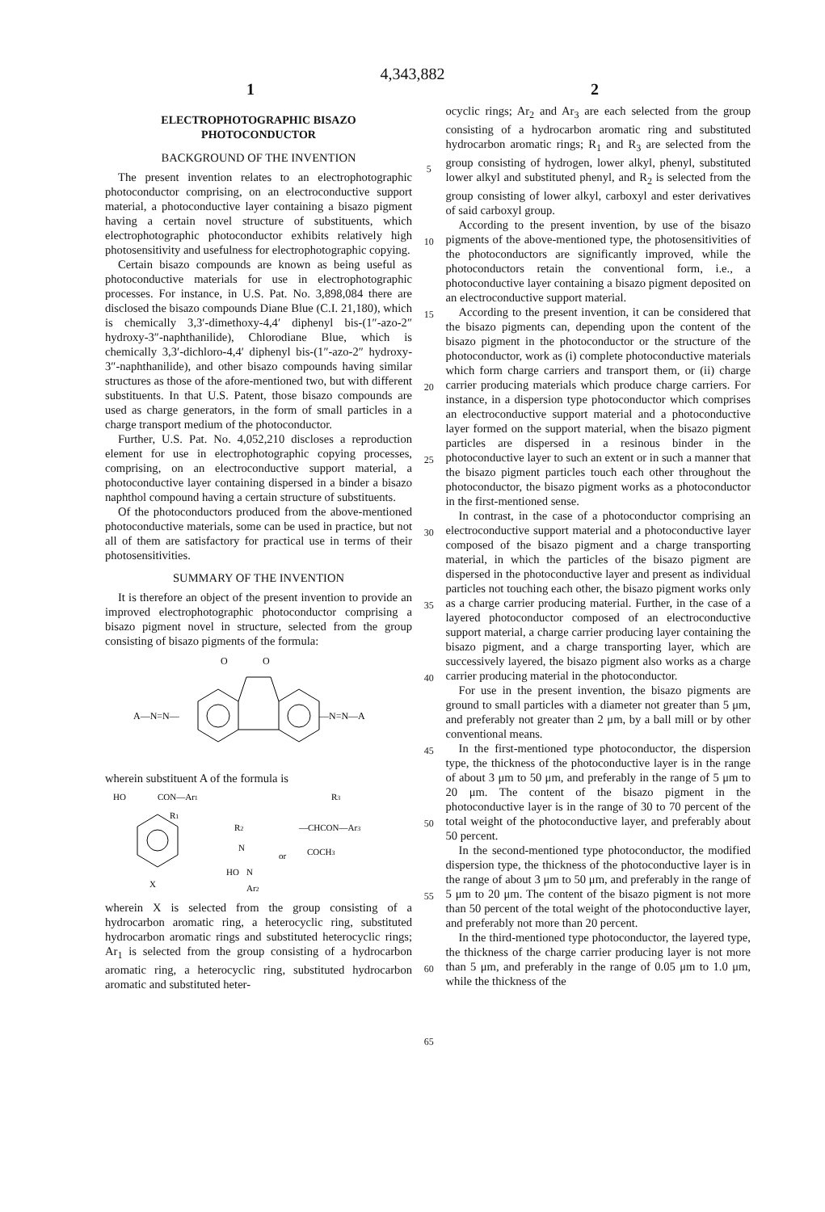4,343,882
1 2
ELECTROPHOTOGRAPHIC BISAZO
PHOTOCONDUCTOR
BACKGROUND OF THE INVENTION
The present invention relates to an electrophotographic photoconductor comprising, on an electroconductive support material, a photoconductive layer containing a bisazo pigment having a certain novel structure of substituents, which electrophotographic photoconductor exhibits relatively high photosensitivity and usefulness for electrophotographic copying.
Certain bisazo compounds are known as being useful as photoconductive materials for use in electrophotographic processes. For instance, in U.S. Pat. No. 3,898,084 there are disclosed the bisazo compounds Diane Blue (C.I. 21,180), which is chemically 3,3′-dimethoxy-4,4′ diphenyl bis-(1″-azo-2″ hydroxy-3″-naphthanilide), Chlorodiane Blue, which is chemically 3,3′-dichloro-4,4′ diphenyl bis-(1″-azo-2″ hydroxy-3″-naphthanilide), and other bisazo compounds having similar structures as those of the afore-mentioned two, but with different substituents. In that U.S. Patent, those bisazo compounds are used as charge generators, in the form of small particles in a charge transport medium of the photoconductor.
Further, U.S. Pat. No. 4,052,210 discloses a reproduction element for use in electrophotographic copying processes, comprising, on an electroconductive support material, a photoconductive layer containing dispersed in a binder a bisazo naphthol compound having a certain structure of substituents.
Of the photoconductors produced from the above-mentioned photoconductive materials, some can be used in practice, but not all of them are satisfactory for practical use in terms of their photosensitivities.
SUMMARY OF THE INVENTION
It is therefore an object of the present invention to provide an improved electrophotographic photoconductor comprising a bisazo pigment novel in structure, selected from the group consisting of bisazo pigments of the formula:
O
O
A—N=N—
—N=N—A
wherein substituent A of the formula is
HO
CON—Ar1
R1
X
R2
N
HO
N
Ar2
or
R3
—CHCON—Ar3
COCH3
wherein X is selected from the group consisting of a hydrocarbon aromatic ring, a heterocyclic ring, substituted hydrocarbon aromatic rings and substituted heterocyclic rings; Ar<sub>1</sub> is selected from the group consisting of a hydrocarbon aromatic ring, a heterocyclic ring, substituted hydrocarbon aromatic and substituted heter-
5
10
15
20
25
30
35
40
45
50
55
60
65
ocyclic rings; Ar<sub>2</sub> and Ar<sub>3</sub> are each selected from the group consisting of a hydrocarbon aromatic ring and substituted hydrocarbon aromatic rings; R<sub>1</sub> and R<sub>3</sub> are selected from the group consisting of hydrogen, lower alkyl, phenyl, substituted lower alkyl and substituted phenyl, and R<sub>2</sub> is selected from the group consisting of lower alkyl, carboxyl and ester derivatives of said carboxyl group.
According to the present invention, by use of the bisazo pigments of the above-mentioned type, the photosensitivities of the photoconductors are significantly improved, while the photoconductors retain the conventional form, i.e., a photoconductive layer containing a bisazo pigment deposited on an electroconductive support material.
According to the present invention, it can be considered that the bisazo pigments can, depending upon the content of the bisazo pigment in the photoconductor or the structure of the photoconductor, work as (i) complete photoconductive materials which form charge carriers and transport them, or (ii) charge carrier producing materials which produce charge carriers. For instance, in a dispersion type photoconductor which comprises an electroconductive support material and a photoconductive layer formed on the support material, when the bisazo pigment particles are dispersed in a resinous binder in the photoconductive layer to such an extent or in such a manner that the bisazo pigment particles touch each other throughout the photoconductor, the bisazo pigment works as a photoconductor in the first-mentioned sense.
In contrast, in the case of a photoconductor comprising an electroconductive support material and a photoconductive layer composed of the bisazo pigment and a charge transporting material, in which the particles of the bisazo pigment are dispersed in the photoconductive layer and present as individual particles not touching each other, the bisazo pigment works only as a charge carrier producing material. Further, in the case of a layered photoconductor composed of an electroconductive support material, a charge carrier producing layer containing the bisazo pigment, and a charge transporting layer, which are successively layered, the bisazo pigment also works as a charge carrier producing material in the photoconductor.
For use in the present invention, the bisazo pigments are ground to small particles with a diameter not greater than 5 μm, and preferably not greater than 2 μm, by a ball mill or by other conventional means.
In the first-mentioned type photoconductor, the dispersion type, the thickness of the photoconductive layer is in the range of about 3 μm to 50 μm, and preferably in the range of 5 μm to 20 μm. The content of the bisazo pigment in the photoconductive layer is in the range of 30 to 70 percent of the total weight of the photoconductive layer, and preferably about 50 percent.
In the second-mentioned type photoconductor, the modified dispersion type, the thickness of the photoconductive layer is in the range of about 3 μm to 50 μm, and preferably in the range of 5 μm to 20 μm. The content of the bisazo pigment is not more than 50 percent of the total weight of the photoconductive layer, and preferably not more than 20 percent.
In the third-mentioned type photoconductor, the layered type, the thickness of the charge carrier producing layer is not more than 5 μm, and preferably in the range of 0.05 μm to 1.0 μm, while the thickness of the